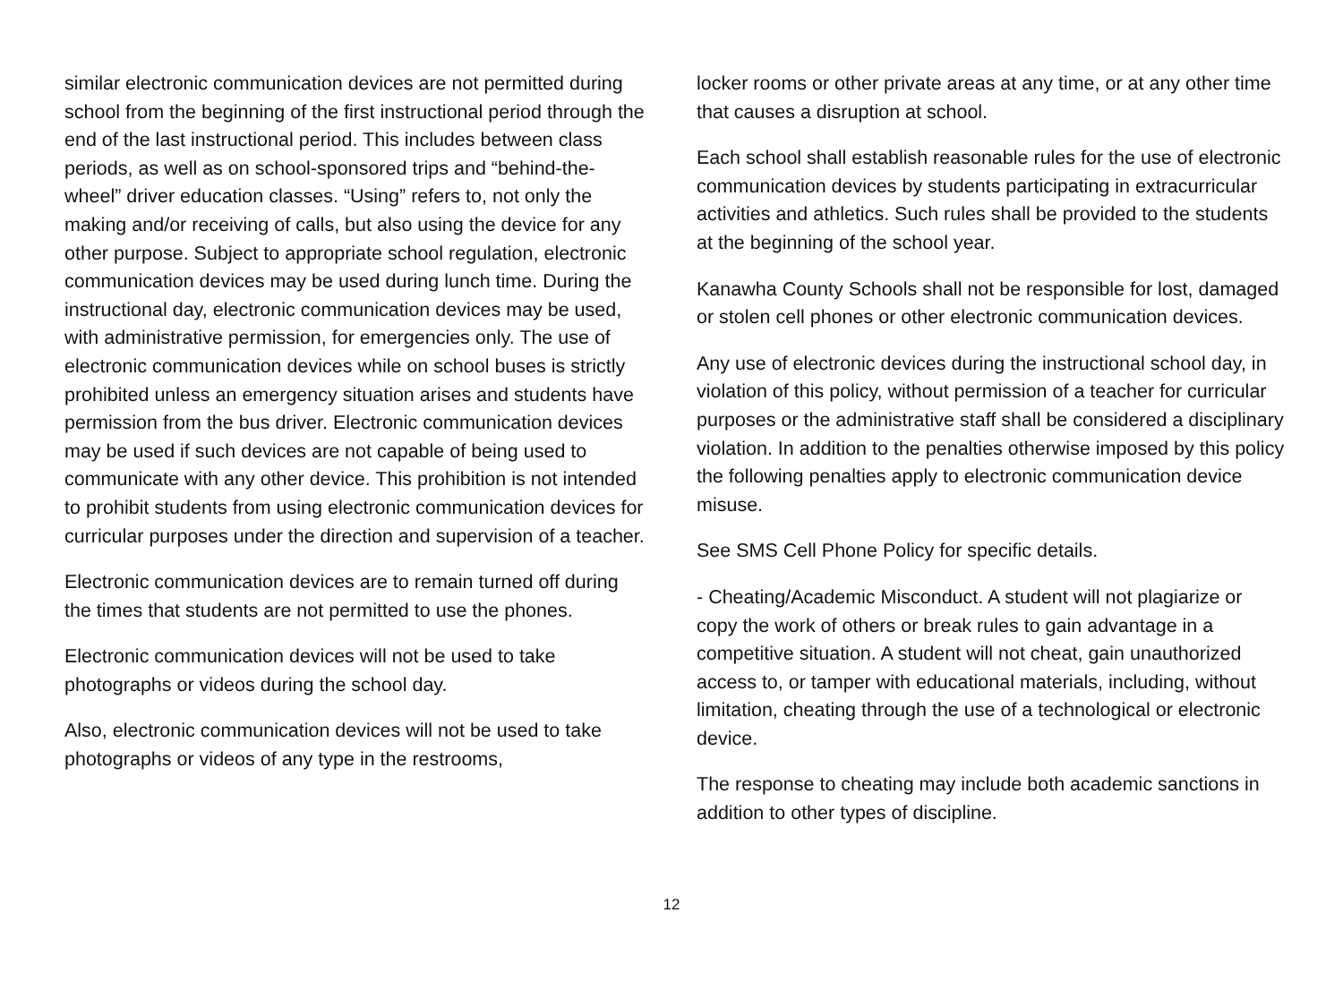similar electronic communication devices are not permitted during school from the beginning of the first instructional period through the end of the last instructional period. This includes between class periods, as well as on school-sponsored trips and “behind-the-wheel” driver education classes. “Using” refers to, not only the making and/or receiving of calls, but also using the device for any other purpose. Subject to appropriate school regulation, electronic communication devices may be used during lunch time. During the instructional day, electronic communication devices may be used, with administrative permission, for emergencies only. The use of electronic communication devices while on school buses is strictly prohibited unless an emergency situation arises and students have permission from the bus driver. Electronic communication devices may be used if such devices are not capable of being used to communicate with any other device. This prohibition is not intended to prohibit students from using electronic communication devices for curricular purposes under the direction and supervision of a teacher.
Electronic communication devices are to remain turned off during the times that students are not permitted to use the phones.
Electronic communication devices will not be used to take photographs or videos during the school day.
Also, electronic communication devices will not be used to take photographs or videos of any type in the restrooms,
locker rooms or other private areas at any time, or at any other time that causes a disruption at school.
Each school shall establish reasonable rules for the use of electronic communication devices by students participating in extracurricular activities and athletics. Such rules shall be provided to the students at the beginning of the school year.
Kanawha County Schools shall not be responsible for lost, damaged or stolen cell phones or other electronic communication devices.
Any use of electronic devices during the instructional school day, in violation of this policy, without permission of a teacher for curricular purposes or the administrative staff shall be considered a disciplinary violation. In addition to the penalties otherwise imposed by this policy the following penalties apply to electronic communication device misuse.
See SMS Cell Phone Policy for specific details.
- Cheating/Academic Misconduct. A student will not plagiarize or copy the work of others or break rules to gain advantage in a competitive situation. A student will not cheat, gain unauthorized access to, or tamper with educational materials, including, without limitation, cheating through the use of a technological or electronic device.
The response to cheating may include both academic sanctions in addition to other types of discipline.
12